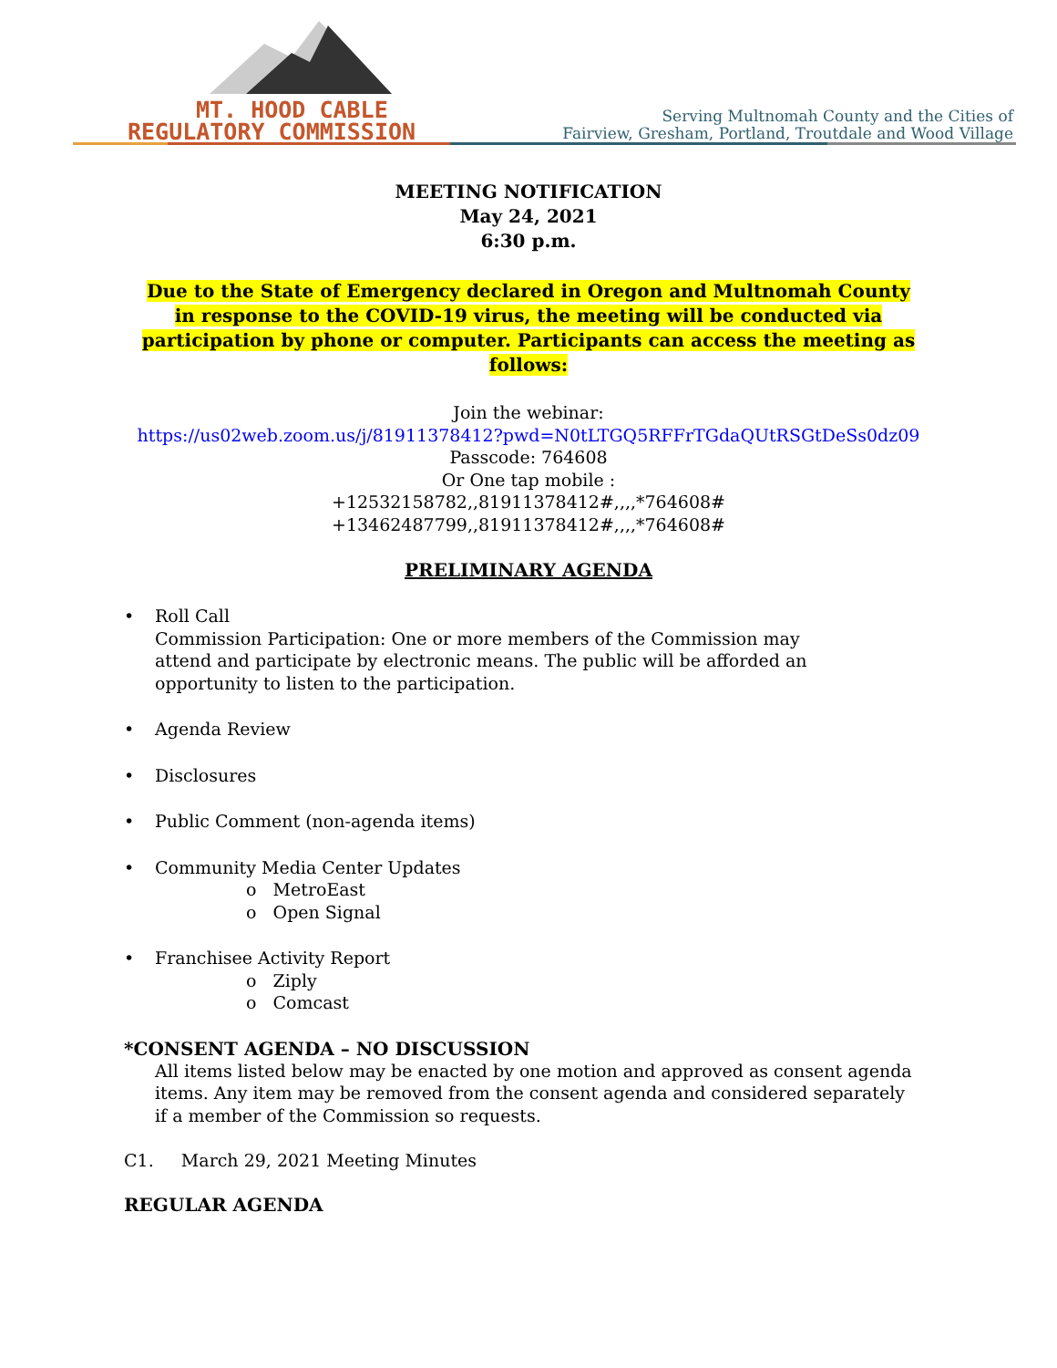MT. HOOD CABLE
REGULATORY COMMISSION
Serving Multnomah County and the Cities of
Fairview, Gresham, Portland, Troutdale and Wood Village
MEETING NOTIFICATION
May 24, 2021
6:30 p.m.
Due to the State of Emergency declared in Oregon and Multnomah County in response to the COVID-19 virus, the meeting will be conducted via participation by phone or computer. Participants can access the meeting as follows:
Join the webinar:
https://us02web.zoom.us/j/81911378412?pwd=N0tLTGQ5RFFrTGdaQUtRSGtDeSs0dz09
Passcode: 764608
Or One tap mobile :
+12532158782,,81911378412#,,,,*764608#
+13462487799,,81911378412#,,,,*764608#
PRELIMINARY AGENDA
• Roll Call
Commission Participation: One or more members of the Commission may attend and participate by electronic means. The public will be afforded an opportunity to listen to the participation.
• Agenda Review
• Disclosures
• Public Comment (non-agenda items)
• Community Media Center Updates
o MetroEast
o Open Signal
• Franchisee Activity Report
o Ziply
o Comcast
*CONSENT AGENDA – NO DISCUSSION
All items listed below may be enacted by one motion and approved as consent agenda items. Any item may be removed from the consent agenda and considered separately if a member of the Commission so requests.
C1. March 29, 2021 Meeting Minutes
REGULAR AGENDA